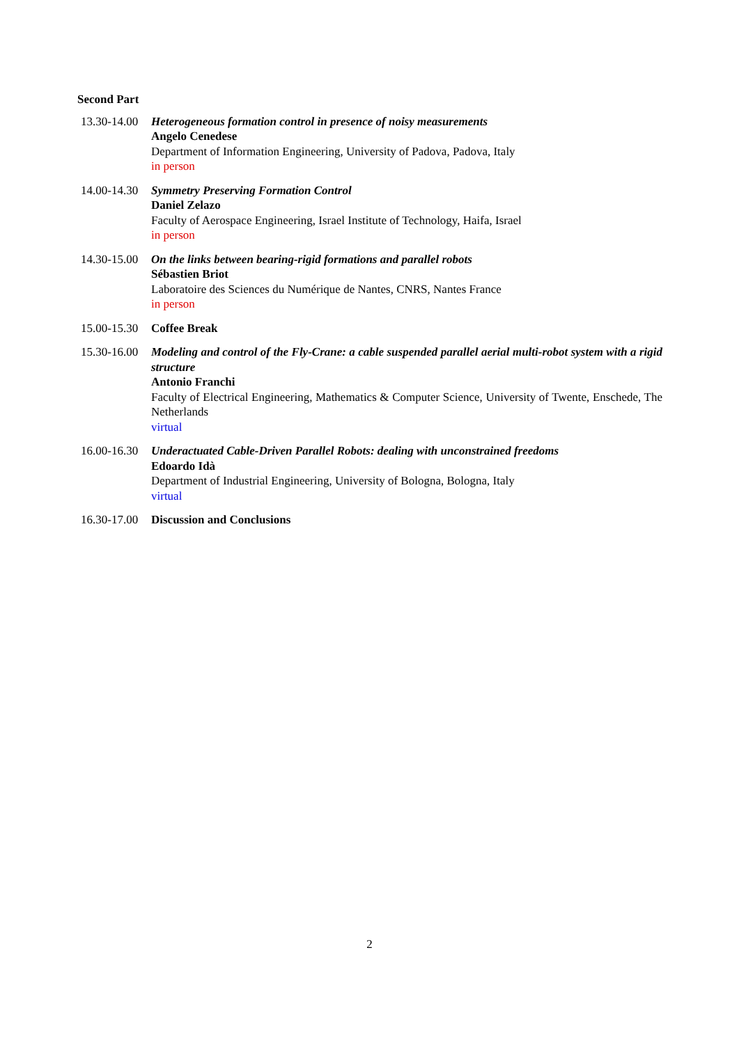Second Part
13.30-14.00
Heterogeneous formation control in presence of noisy measurements
Angelo Cenedese
Department of Information Engineering, University of Padova, Padova, Italy
in person
14.00-14.30
Symmetry Preserving Formation Control
Daniel Zelazo
Faculty of Aerospace Engineering, Israel Institute of Technology, Haifa, Israel
in person
14.30-15.00
On the links between bearing-rigid formations and parallel robots
Sébastien Briot
Laboratoire des Sciences du Numérique de Nantes, CNRS, Nantes France
in person
15.00-15.30
Coffee Break
15.30-16.00
Modeling and control of the Fly-Crane: a cable suspended parallel aerial multi-robot system with a rigid structure
Antonio Franchi
Faculty of Electrical Engineering, Mathematics & Computer Science, University of Twente, Enschede, The Netherlands
virtual
16.00-16.30
Underactuated Cable-Driven Parallel Robots: dealing with unconstrained freedoms
Edoardo Idà
Department of Industrial Engineering, University of Bologna, Bologna, Italy
virtual
16.30-17.00
Discussion and Conclusions
2